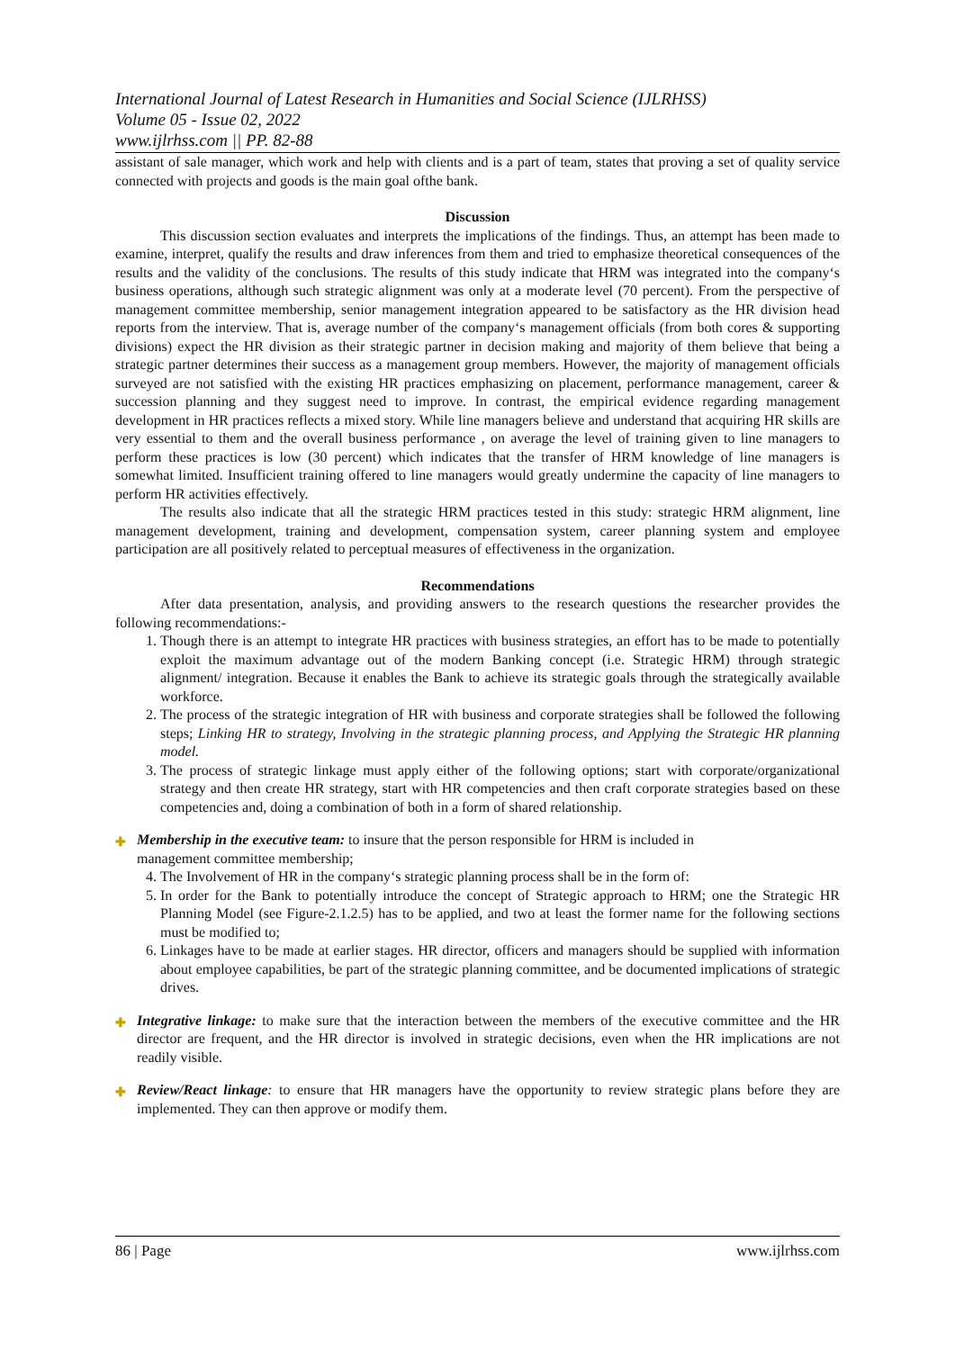International Journal of Latest Research in Humanities and Social Science (IJLRHSS)
Volume 05 - Issue 02, 2022
www.ijlrhss.com || PP. 82-88
assistant of sale manager, which work and help with clients and is a part of team, states that proving a set of quality service connected with projects and goods is the main goal ofthe bank.
Discussion
This discussion section evaluates and interprets the implications of the findings. Thus, an attempt has been made to examine, interpret, qualify the results and draw inferences from them and tried to emphasize theoretical consequences of the results and the validity of the conclusions. The results of this study indicate that HRM was integrated into the company‘s business operations, although such strategic alignment was only at a moderate level (70 percent). From the perspective of management committee membership, senior management integration appeared to be satisfactory as the HR division head reports from the interview. That is, average number of the company‘s management officials (from both cores & supporting divisions) expect the HR division as their strategic partner in decision making and majority of them believe that being a strategic partner determines their success as a management group members. However, the majority of management officials surveyed are not satisfied with the existing HR practices emphasizing on placement, performance management, career & succession planning and they suggest need to improve. In contrast, the empirical evidence regarding management development in HR practices reflects a mixed story. While line managers believe and understand that acquiring HR skills are very essential to them and the overall business performance , on average the level of training given to line managers to perform these practices is low (30 percent) which indicates that the transfer of HRM knowledge of line managers is somewhat limited. Insufficient training offered to line managers would greatly undermine the capacity of line managers to perform HR activities effectively.
The results also indicate that all the strategic HRM practices tested in this study: strategic HRM alignment, line management development, training and development, compensation system, career planning system and employee participation are all positively related to perceptual measures of effectiveness in the organization.
Recommendations
After data presentation, analysis, and providing answers to the research questions the researcher provides the following recommendations:-
1. Though there is an attempt to integrate HR practices with business strategies, an effort has to be made to potentially exploit the maximum advantage out of the modern Banking concept (i.e. Strategic HRM) through strategic alignment/ integration. Because it enables the Bank to achieve its strategic goals through the strategically available workforce.
2. The process of the strategic integration of HR with business and corporate strategies shall be followed the following steps; Linking HR to strategy, Involving in the strategic planning process, and Applying the Strategic HR planning model.
3. The process of strategic linkage must apply either of the following options; start with corporate/organizational strategy and then create HR strategy, start with HR competencies and then craft corporate strategies based on these competencies and, doing a combination of both in a form of shared relationship.
✚ Membership in the executive team: to insure that the person responsible for HRM is included in
management committee membership;
4. The Involvement of HR in the company‘s strategic planning process shall be in the form of:
5. In order for the Bank to potentially introduce the concept of Strategic approach to HRM; one the Strategic HR Planning Model (see Figure-2.1.2.5) has to be applied, and two at least the former name for the following sections must be modified to;
6. Linkages have to be made at earlier stages. HR director, officers and managers should be supplied with information about employee capabilities, be part of the strategic planning committee, and be documented implications of strategic drives.
✚ Integrative linkage: to make sure that the interaction between the members of the executive committee and the HR director are frequent, and the HR director is involved in strategic decisions, even when the HR implications are not readily visible.
✚ Review/React linkage: to ensure that HR managers have the opportunity to review strategic plans before they are implemented. They can then approve or modify them.
86 | Page www.ijlrhss.com